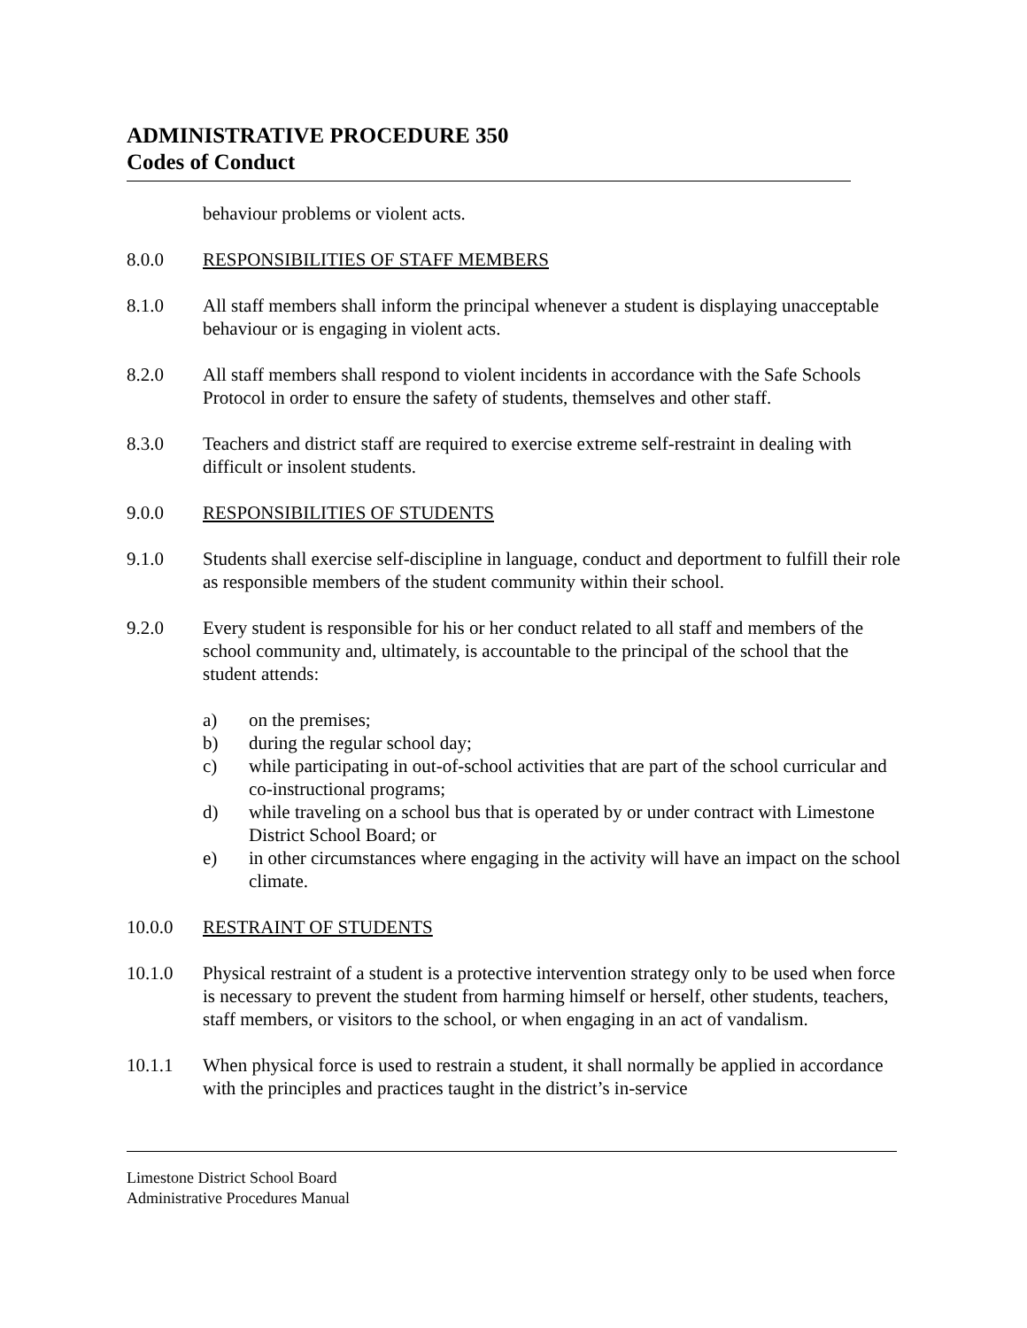ADMINISTRATIVE PROCEDURE 350
Codes of Conduct
behaviour problems or violent acts.
8.0.0 RESPONSIBILITIES OF STAFF MEMBERS
8.1.0 All staff members shall inform the principal whenever a student is displaying unacceptable behaviour or is engaging in violent acts.
8.2.0 All staff members shall respond to violent incidents in accordance with the Safe Schools Protocol in order to ensure the safety of students, themselves and other staff.
8.3.0 Teachers and district staff are required to exercise extreme self-restraint in dealing with difficult or insolent students.
9.0.0 RESPONSIBILITIES OF STUDENTS
9.1.0 Students shall exercise self-discipline in language, conduct and deportment to fulfill their role as responsible members of the student community within their school.
9.2.0 Every student is responsible for his or her conduct related to all staff and members of the school community and, ultimately, is accountable to the principal of the school that the student attends:
a) on the premises;
b) during the regular school day;
c) while participating in out-of-school activities that are part of the school curricular and co-instructional programs;
d) while traveling on a school bus that is operated by or under contract with Limestone District School Board; or
e) in other circumstances where engaging in the activity will have an impact on the school climate.
10.0.0 RESTRAINT OF STUDENTS
10.1.0 Physical restraint of a student is a protective intervention strategy only to be used when force is necessary to prevent the student from harming himself or herself, other students, teachers, staff members, or visitors to the school, or when engaging in an act of vandalism.
10.1.1 When physical force is used to restrain a student, it shall normally be applied in accordance with the principles and practices taught in the district’s in-service
Limestone District School Board
Administrative Procedures Manual